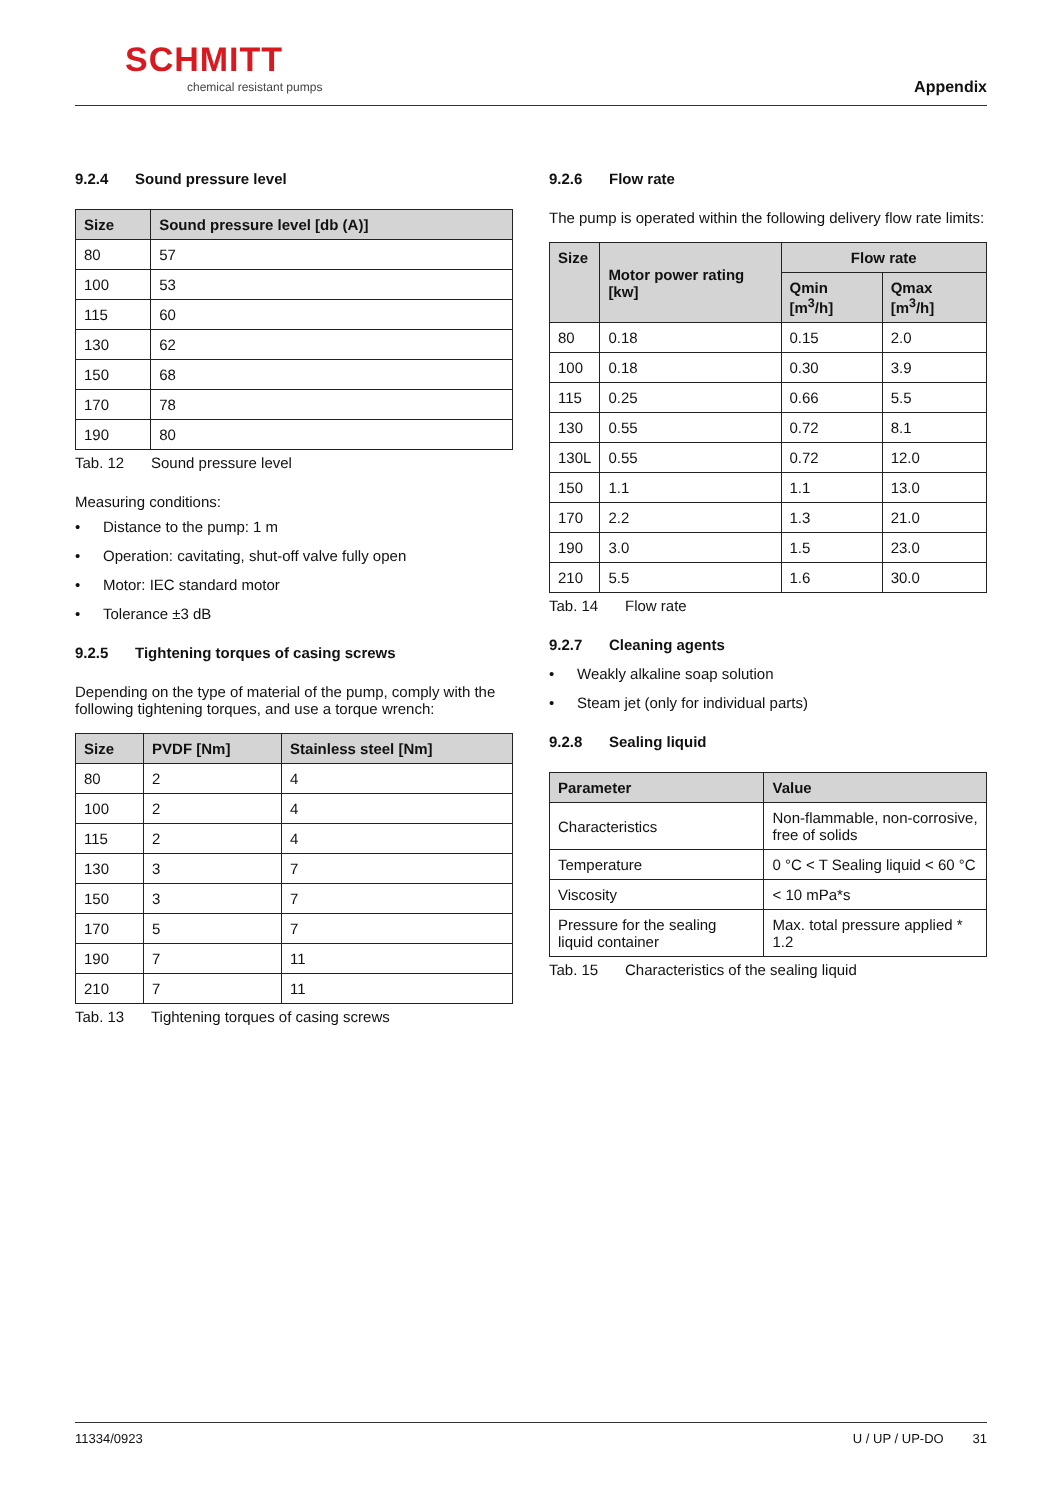SCHMITT
chemical resistant pumps Appendix
9.2.4 Sound pressure level
| Size | Sound pressure level [db (A)] |
| --- | --- |
| 80 | 57 |
| 100 | 53 |
| 115 | 60 |
| 130 | 62 |
| 150 | 68 |
| 170 | 78 |
| 190 | 80 |
Tab. 12 Sound pressure level
Measuring conditions:
• Distance to the pump: 1 m
• Operation: cavitating, shut-off valve fully open
• Motor: IEC standard motor
• Tolerance ±3 dB
9.2.5 Tightening torques of casing screws
Depending on the type of material of the pump, comply with the following tightening torques, and use a torque wrench:
| Size | PVDF [Nm] | Stainless steel [Nm] |
| --- | --- | --- |
| 80 | 2 | 4 |
| 100 | 2 | 4 |
| 115 | 2 | 4 |
| 130 | 3 | 7 |
| 150 | 3 | 7 |
| 170 | 5 | 7 |
| 190 | 7 | 11 |
| 210 | 7 | 11 |
Tab. 13 Tightening torques of casing screws
9.2.6 Flow rate
The pump is operated within the following delivery flow rate limits:
| Size | Motor power rating [kw] | Flow rate | |
| --- | --- | --- | --- |
| | | Qmin [m<sup>3</sup>/h] | Qmax [m<sup>3</sup>/h] |
| 80 | 0.18 | 0.15 | 2.0 |
| 100 | 0.18 | 0.30 | 3.9 |
| 115 | 0.25 | 0.66 | 5.5 |
| 130 | 0.55 | 0.72 | 8.1 |
| 130L | 0.55 | 0.72 | 12.0 |
| 150 | 1.1 | 1.1 | 13.0 |
| 170 | 2.2 | 1.3 | 21.0 |
| 190 | 3.0 | 1.5 | 23.0 |
| 210 | 5.5 | 1.6 | 30.0 |
Tab. 14 Flow rate
9.2.7 Cleaning agents
• Weakly alkaline soap solution
• Steam jet (only for individual parts)
9.2.8 Sealing liquid
| Parameter | Value |
| --- | --- |
| Characteristics | Non-flammable, non-corrosive, free of solids |
| Temperature | 0 °C < T Sealing liquid < 60 °C |
| Viscosity | < 10 mPa*s |
| Pressure for the sealing liquid container | Max. total pressure applied * 1.2 |
Tab. 15 Characteristics of the sealing liquid
11334/0923 U / UP / UP-DO 31